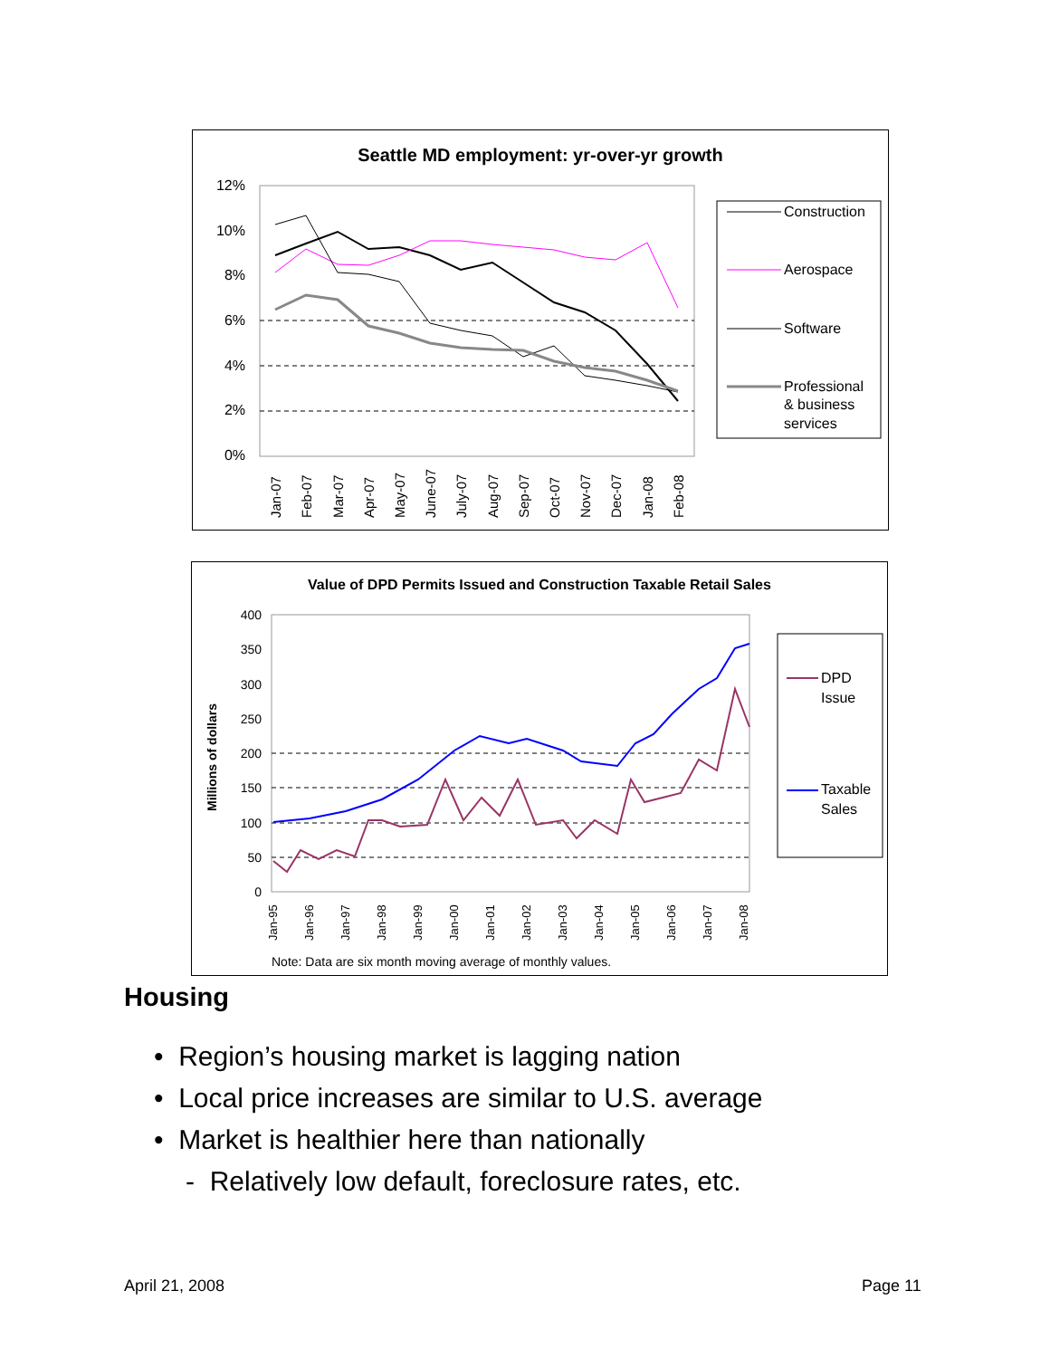Seattle MD employment: yr-over-yr growth
12%
10%
8%
6%
4%
2%
0%
Jan-07
Feb-07
Mar-07
Apr-07
May-07
June-07
July-07
Aug-07
Sep-07
Oct-07
Nov-07
Dec-07
Jan-08
Feb-08
Construction
Aerospace
Software
Professional
& business
services
Value of DPD Permits Issued and Construction Taxable Retail Sales
400
350
300
250
200
150
100
50
0
Millions of dollars
Jan-95
Jan-96
Jan-97
Jan-98
Jan-99
Jan-00
Jan-01
Jan-02
Jan-03
Jan-04
Jan-05
Jan-06
Jan-07
Jan-08
Note: Data are six month moving average of monthly values.
DPD
Issue
Taxable
Sales
Housing
• Region’s housing market is lagging nation
• Local price increases are similar to U.S. average
• Market is healthier here than nationally
- Relatively low default, foreclosure rates, etc.
April 21, 2008 Page 11